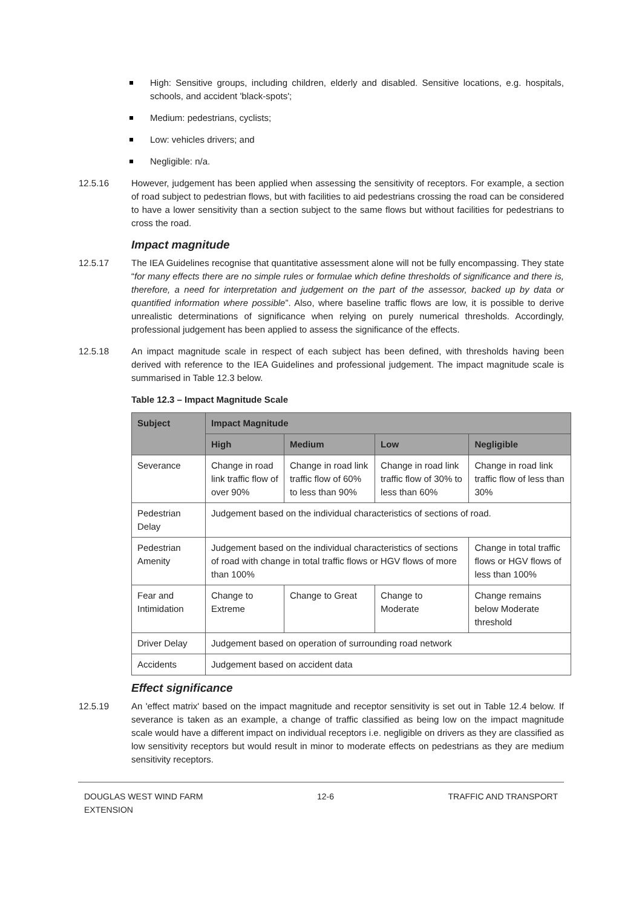High: Sensitive groups, including children, elderly and disabled. Sensitive locations, e.g. hospitals, schools, and accident 'black-spots';
Medium: pedestrians, cyclists;
Low: vehicles drivers; and
Negligible: n/a.
12.5.16 However, judgement has been applied when assessing the sensitivity of receptors. For example, a section of road subject to pedestrian flows, but with facilities to aid pedestrians crossing the road can be considered to have a lower sensitivity than a section subject to the same flows but without facilities for pedestrians to cross the road.
Impact magnitude
12.5.17 The IEA Guidelines recognise that quantitative assessment alone will not be fully encompassing. They state “for many effects there are no simple rules or formulae which define thresholds of significance and there is, therefore, a need for interpretation and judgement on the part of the assessor, backed up by data or quantified information where possible”. Also, where baseline traffic flows are low, it is possible to derive unrealistic determinations of significance when relying on purely numerical thresholds. Accordingly, professional judgement has been applied to assess the significance of the effects.
12.5.18 An impact magnitude scale in respect of each subject has been defined, with thresholds having been derived with reference to the IEA Guidelines and professional judgement. The impact magnitude scale is summarised in Table 12.3 below.
Table 12.3 – Impact Magnitude Scale
| Subject | Impact Magnitude | | | |
| --- | --- | --- | --- | --- |
| | High | Medium | Low | Negligible |
| Severance | Change in road link traffic flow of over 90% | Change in road link traffic flow of 60% to less than 90% | Change in road link traffic flow of 30% to less than 60% | Change in road link traffic flow of less than 30% |
| Pedestrian Delay | Judgement based on the individual characteristics of sections of road. | | | |
| Pedestrian Amenity | Judgement based on the individual characteristics of sections of road with change in total traffic flows or HGV flows of more than 100% | | | Change in total traffic flows or HGV flows of less than 100% |
| Fear and Intimidation | Change to Extreme | Change to Great | Change to Moderate | Change remains below Moderate threshold |
| Driver Delay | Judgement based on operation of surrounding road network | | | |
| Accidents | Judgement based on accident data | | | |
Effect significance
12.5.19 An 'effect matrix' based on the impact magnitude and receptor sensitivity is set out in Table 12.4 below. If severance is taken as an example, a change of traffic classified as being low on the impact magnitude scale would have a different impact on individual receptors i.e. negligible on drivers as they are classified as low sensitivity receptors but would result in minor to moderate effects on pedestrians as they are medium sensitivity receptors.
DOUGLAS WEST WIND FARM
EXTENSION
12-6 TRAFFIC AND TRANSPORT